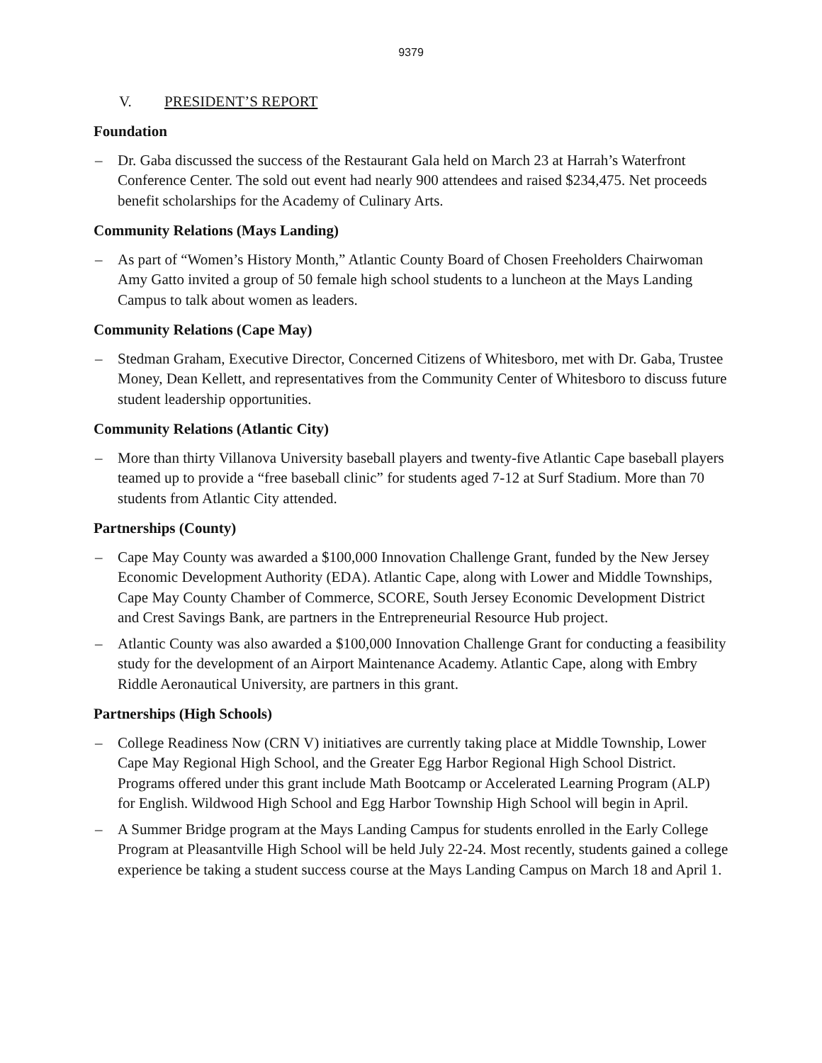9379
V. PRESIDENT’S REPORT
Foundation
– Dr. Gaba discussed the success of the Restaurant Gala held on March 23 at Harrah’s Waterfront Conference Center. The sold out event had nearly 900 attendees and raised $234,475. Net proceeds benefit scholarships for the Academy of Culinary Arts.
Community Relations (Mays Landing)
– As part of “Women’s History Month,” Atlantic County Board of Chosen Freeholders Chairwoman Amy Gatto invited a group of 50 female high school students to a luncheon at the Mays Landing Campus to talk about women as leaders.
Community Relations (Cape May)
– Stedman Graham, Executive Director, Concerned Citizens of Whitesboro, met with Dr. Gaba, Trustee Money, Dean Kellett, and representatives from the Community Center of Whitesboro to discuss future student leadership opportunities.
Community Relations (Atlantic City)
– More than thirty Villanova University baseball players and twenty-five Atlantic Cape baseball players teamed up to provide a “free baseball clinic” for students aged 7-12 at Surf Stadium. More than 70 students from Atlantic City attended.
Partnerships (County)
– Cape May County was awarded a $100,000 Innovation Challenge Grant, funded by the New Jersey Economic Development Authority (EDA). Atlantic Cape, along with Lower and Middle Townships, Cape May County Chamber of Commerce, SCORE, South Jersey Economic Development District and Crest Savings Bank, are partners in the Entrepreneurial Resource Hub project.
– Atlantic County was also awarded a $100,000 Innovation Challenge Grant for conducting a feasibility study for the development of an Airport Maintenance Academy. Atlantic Cape, along with Embry Riddle Aeronautical University, are partners in this grant.
Partnerships (High Schools)
– College Readiness Now (CRN V) initiatives are currently taking place at Middle Township, Lower Cape May Regional High School, and the Greater Egg Harbor Regional High School District. Programs offered under this grant include Math Bootcamp or Accelerated Learning Program (ALP) for English. Wildwood High School and Egg Harbor Township High School will begin in April.
– A Summer Bridge program at the Mays Landing Campus for students enrolled in the Early College Program at Pleasantville High School will be held July 22-24. Most recently, students gained a college experience be taking a student success course at the Mays Landing Campus on March 18 and April 1.